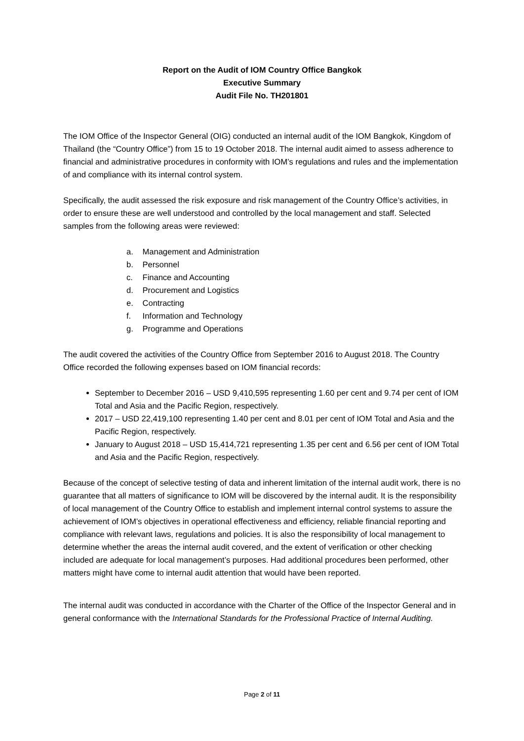Report on the Audit of IOM Country Office Bangkok
Executive Summary
Audit File No. TH201801
The IOM Office of the Inspector General (OIG) conducted an internal audit of the IOM Bangkok, Kingdom of Thailand (the “Country Office”) from 15 to 19 October 2018. The internal audit aimed to assess adherence to financial and administrative procedures in conformity with IOM’s regulations and rules and the implementation of and compliance with its internal control system.
Specifically, the audit assessed the risk exposure and risk management of the Country Office’s activities, in order to ensure these are well understood and controlled by the local management and staff. Selected samples from the following areas were reviewed:
a. Management and Administration
b. Personnel
c. Finance and Accounting
d. Procurement and Logistics
e. Contracting
f. Information and Technology
g. Programme and Operations
The audit covered the activities of the Country Office from September 2016 to August 2018. The Country Office recorded the following expenses based on IOM financial records:
September to December 2016 – USD 9,410,595 representing 1.60 per cent and 9.74 per cent of IOM Total and Asia and the Pacific Region, respectively.
2017 – USD 22,419,100 representing 1.40 per cent and 8.01 per cent of IOM Total and Asia and the Pacific Region, respectively.
January to August 2018 – USD 15,414,721 representing 1.35 per cent and 6.56 per cent of IOM Total and Asia and the Pacific Region, respectively.
Because of the concept of selective testing of data and inherent limitation of the internal audit work, there is no guarantee that all matters of significance to IOM will be discovered by the internal audit. It is the responsibility of local management of the Country Office to establish and implement internal control systems to assure the achievement of IOM’s objectives in operational effectiveness and efficiency, reliable financial reporting and compliance with relevant laws, regulations and policies. It is also the responsibility of local management to determine whether the areas the internal audit covered, and the extent of verification or other checking included are adequate for local management’s purposes. Had additional procedures been performed, other matters might have come to internal audit attention that would have been reported.
The internal audit was conducted in accordance with the Charter of the Office of the Inspector General and in general conformance with the International Standards for the Professional Practice of Internal Auditing.
Page 2 of 11